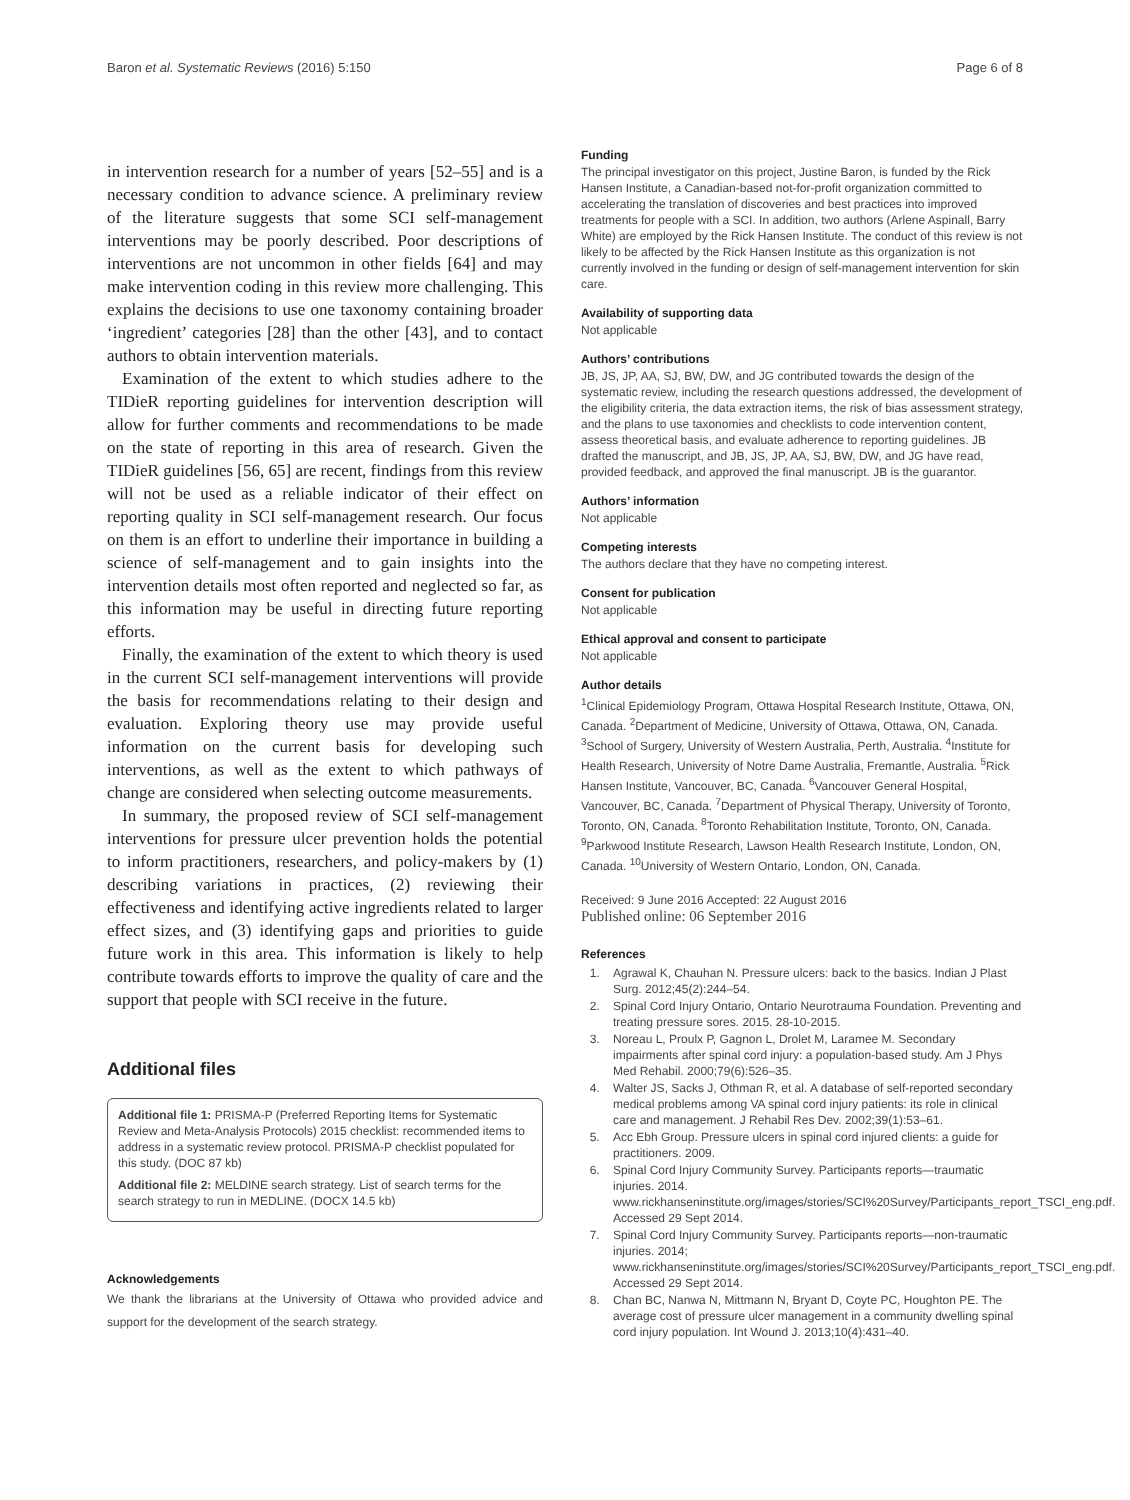Baron et al. Systematic Reviews (2016) 5:150 Page 6 of 8
in intervention research for a number of years [52–55] and is a necessary condition to advance science. A preliminary review of the literature suggests that some SCI self-management interventions may be poorly described. Poor descriptions of interventions are not uncommon in other fields [64] and may make intervention coding in this review more challenging. This explains the decisions to use one taxonomy containing broader ‘ingredient’ categories [28] than the other [43], and to contact authors to obtain intervention materials.
Examination of the extent to which studies adhere to the TIDieR reporting guidelines for intervention description will allow for further comments and recommendations to be made on the state of reporting in this area of research. Given the TIDieR guidelines [56, 65] are recent, findings from this review will not be used as a reliable indicator of their effect on reporting quality in SCI self-management research. Our focus on them is an effort to underline their importance in building a science of self-management and to gain insights into the intervention details most often reported and neglected so far, as this information may be useful in directing future reporting efforts.
Finally, the examination of the extent to which theory is used in the current SCI self-management interventions will provide the basis for recommendations relating to their design and evaluation. Exploring theory use may provide useful information on the current basis for developing such interventions, as well as the extent to which pathways of change are considered when selecting outcome measurements.
In summary, the proposed review of SCI self-management interventions for pressure ulcer prevention holds the potential to inform practitioners, researchers, and policy-makers by (1) describing variations in practices, (2) reviewing their effectiveness and identifying active ingredients related to larger effect sizes, and (3) identifying gaps and priorities to guide future work in this area. This information is likely to help contribute towards efforts to improve the quality of care and the support that people with SCI receive in the future.
Additional files
Additional file 1: PRISMA-P (Preferred Reporting Items for Systematic Review and Meta-Analysis Protocols) 2015 checklist: recommended items to address in a systematic review protocol. PRISMA-P checklist populated for this study. (DOC 87 kb)
Additional file 2: MELDINE search strategy. List of search terms for the search strategy to run in MEDLINE. (DOCX 14.5 kb)
Acknowledgements
We thank the librarians at the University of Ottawa who provided advice and support for the development of the search strategy.
Funding
The principal investigator on this project, Justine Baron, is funded by the Rick Hansen Institute, a Canadian-based not-for-profit organization committed to accelerating the translation of discoveries and best practices into improved treatments for people with a SCI. In addition, two authors (Arlene Aspinall, Barry White) are employed by the Rick Hansen Institute. The conduct of this review is not likely to be affected by the Rick Hansen Institute as this organization is not currently involved in the funding or design of self-management intervention for skin care.
Availability of supporting data
Not applicable
Authors’ contributions
JB, JS, JP, AA, SJ, BW, DW, and JG contributed towards the design of the systematic review, including the research questions addressed, the development of the eligibility criteria, the data extraction items, the risk of bias assessment strategy, and the plans to use taxonomies and checklists to code intervention content, assess theoretical basis, and evaluate adherence to reporting guidelines. JB drafted the manuscript, and JB, JS, JP, AA, SJ, BW, DW, and JG have read, provided feedback, and approved the final manuscript. JB is the guarantor.
Authors’ information
Not applicable
Competing interests
The authors declare that they have no competing interest.
Consent for publication
Not applicable
Ethical approval and consent to participate
Not applicable
Author details
<sup>1</sup> Clinical Epidemiology Program, Ottawa Hospital Research Institute, Ottawa, ON, Canada. <sup>2</sup>Department of Medicine, University of Ottawa, Ottawa, ON, Canada. <sup>3</sup>School of Surgery, University of Western Australia, Perth, Australia. <sup>4</sup>Institute for Health Research, University of Notre Dame Australia, Fremantle, Australia. <sup>5</sup>Rick Hansen Institute, Vancouver, BC, Canada. <sup>6</sup>Vancouver General Hospital, Vancouver, BC, Canada. <sup>7</sup>Department of Physical Therapy, University of Toronto, Toronto, ON, Canada. <sup>8</sup>Toronto Rehabilitation Institute, Toronto, ON, Canada. <sup>9</sup>Parkwood Institute Research, Lawson Health Research Institute, London, ON, Canada. <sup>10</sup>University of Western Ontario, London, ON, Canada.
Received: 9 June 2016 Accepted: 22 August 2016
Published online: 06 September 2016
References
1. Agrawal K, Chauhan N. Pressure ulcers: back to the basics. Indian J Plast Surg. 2012;45(2):244–54.
2. Spinal Cord Injury Ontario, Ontario Neurotrauma Foundation. Preventing and treating pressure sores. 2015. 28-10-2015.
3. Noreau L, Proulx P, Gagnon L, Drolet M, Laramee M. Secondary impairments after spinal cord injury: a population-based study. Am J Phys Med Rehabil. 2000;79(6):526–35.
4. Walter JS, Sacks J, Othman R, et al. A database of self-reported secondary medical problems among VA spinal cord injury patients: its role in clinical care and management. J Rehabil Res Dev. 2002;39(1):53–61.
5. Acc Ebh Group. Pressure ulcers in spinal cord injured clients: a guide for practitioners. 2009.
6. Spinal Cord Injury Community Survey. Participants reports—traumatic injuries. 2014. www.rickhanseninstitute.org/images/stories/SCI%20Survey/Participants_report_TSCI_eng.pdf. Accessed 29 Sept 2014.
7. Spinal Cord Injury Community Survey. Participants reports—non-traumatic injuries. 2014; www.rickhanseninstitute.org/images/stories/SCI%20Survey/Participants_report_TSCI_eng.pdf. Accessed 29 Sept 2014.
8. Chan BC, Nanwa N, Mittmann N, Bryant D, Coyte PC, Houghton PE. The average cost of pressure ulcer management in a community dwelling spinal cord injury population. Int Wound J. 2013;10(4):431–40.